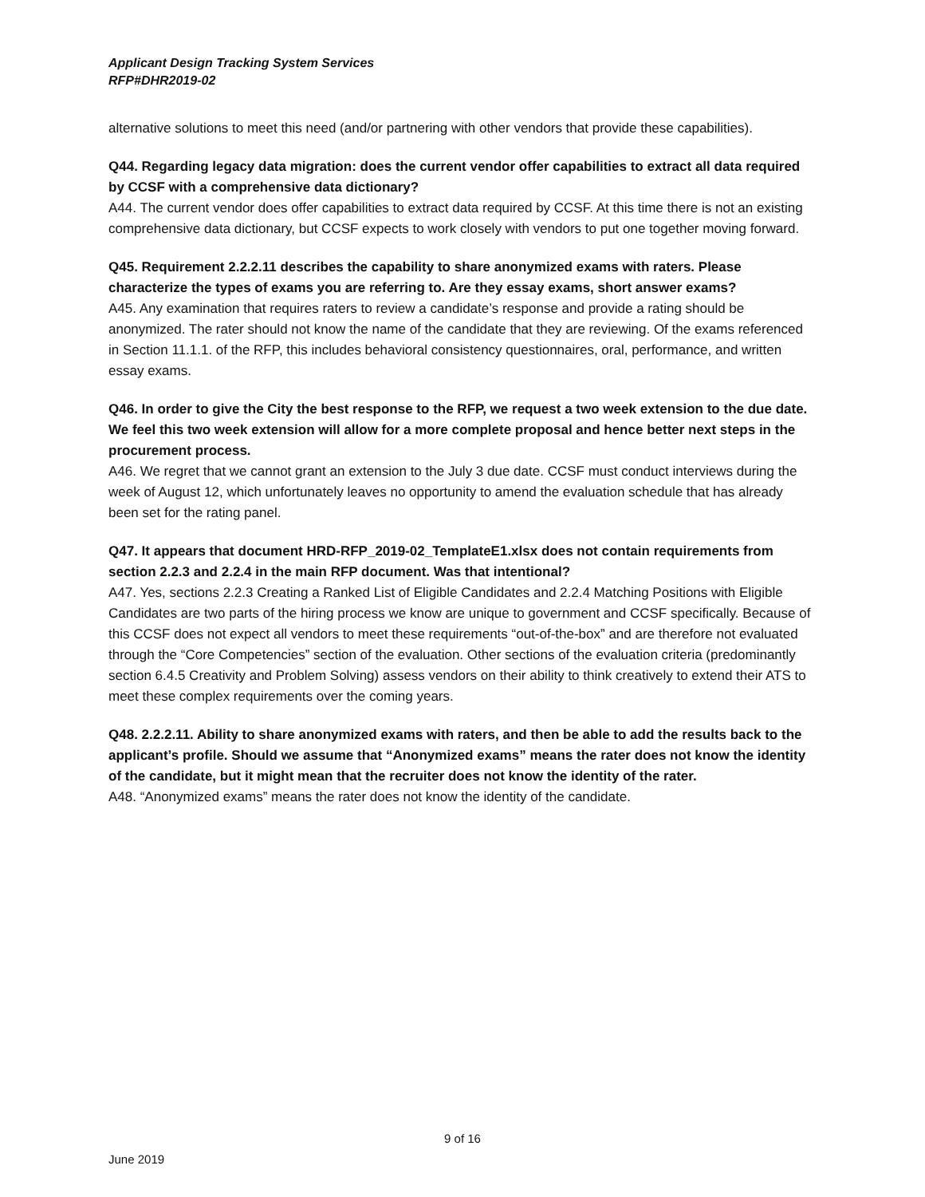Applicant Design Tracking System Services
RFP#DHR2019-02
alternative solutions to meet this need (and/or partnering with other vendors that provide these capabilities).
Q44. Regarding legacy data migration: does the current vendor offer capabilities to extract all data required by CCSF with a comprehensive data dictionary?
A44. The current vendor does offer capabilities to extract data required by CCSF. At this time there is not an existing comprehensive data dictionary, but CCSF expects to work closely with vendors to put one together moving forward.
Q45. Requirement 2.2.2.11 describes the capability to share anonymized exams with raters. Please characterize the types of exams you are referring to. Are they essay exams, short answer exams?
A45. Any examination that requires raters to review a candidate’s response and provide a rating should be anonymized. The rater should not know the name of the candidate that they are reviewing. Of the exams referenced in Section 11.1.1. of the RFP, this includes behavioral consistency questionnaires, oral, performance, and written essay exams.
Q46. In order to give the City the best response to the RFP, we request a two week extension to the due date. We feel this two week extension will allow for a more complete proposal and hence better next steps in the procurement process.
A46. We regret that we cannot grant an extension to the July 3 due date. CCSF must conduct interviews during the week of August 12, which unfortunately leaves no opportunity to amend the evaluation schedule that has already been set for the rating panel.
Q47. It appears that document HRD-RFP_2019-02_TemplateE1.xlsx does not contain requirements from section 2.2.3 and 2.2.4 in the main RFP document. Was that intentional?
A47. Yes, sections 2.2.3 Creating a Ranked List of Eligible Candidates and 2.2.4 Matching Positions with Eligible Candidates are two parts of the hiring process we know are unique to government and CCSF specifically. Because of this CCSF does not expect all vendors to meet these requirements “out-of-the-box” and are therefore not evaluated through the “Core Competencies” section of the evaluation. Other sections of the evaluation criteria (predominantly section 6.4.5 Creativity and Problem Solving) assess vendors on their ability to think creatively to extend their ATS to meet these complex requirements over the coming years.
Q48. 2.2.2.11. Ability to share anonymized exams with raters, and then be able to add the results back to the applicant’s profile. Should we assume that “Anonymized exams” means the rater does not know the identity of the candidate, but it might mean that the recruiter does not know the identity of the rater.
A48. “Anonymized exams” means the rater does not know the identity of the candidate.
9 of 16
June 2019